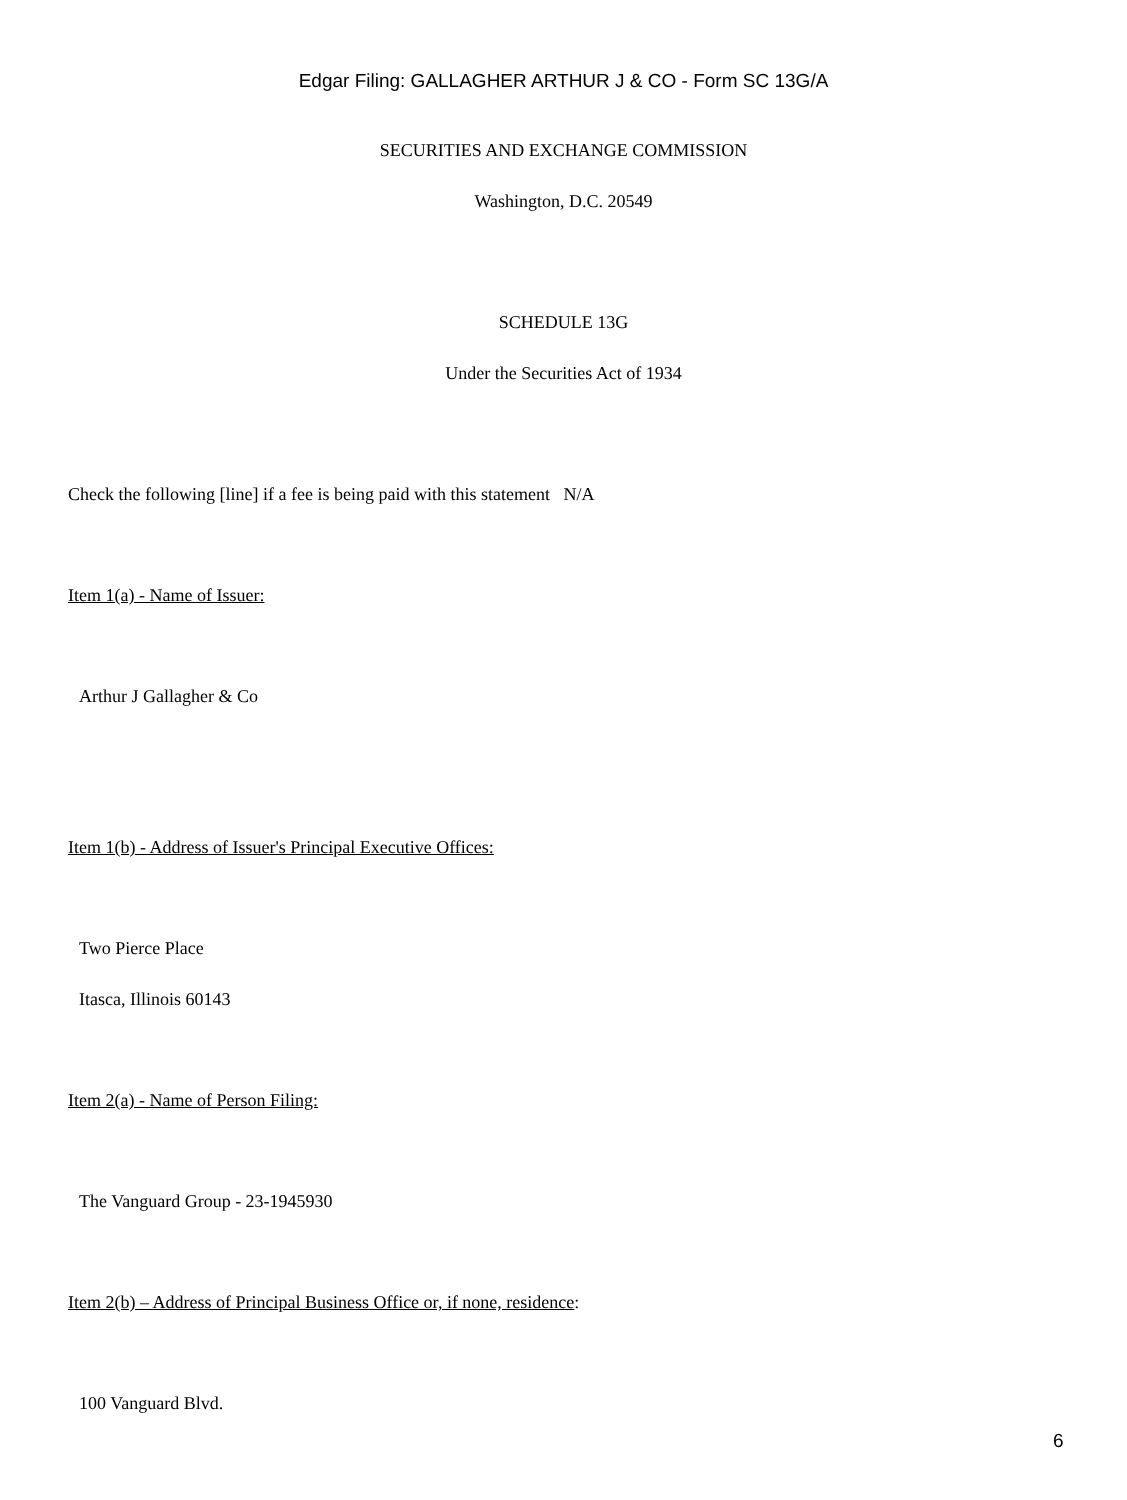Edgar Filing: GALLAGHER ARTHUR J & CO - Form SC 13G/A
SECURITIES AND EXCHANGE COMMISSION
Washington, D.C. 20549
SCHEDULE 13G
Under the Securities Act of 1934
Check the following [line] if a fee is being paid with this statement N/A
Item 1(a) - Name of Issuer:
Arthur J Gallagher & Co
Item 1(b) - Address of Issuer's Principal Executive Offices:
Two Pierce Place
Itasca, Illinois 60143
Item 2(a) - Name of Person Filing:
The Vanguard Group - 23-1945930
Item 2(b) – Address of Principal Business Office or, if none, residence:
100 Vanguard Blvd.
6